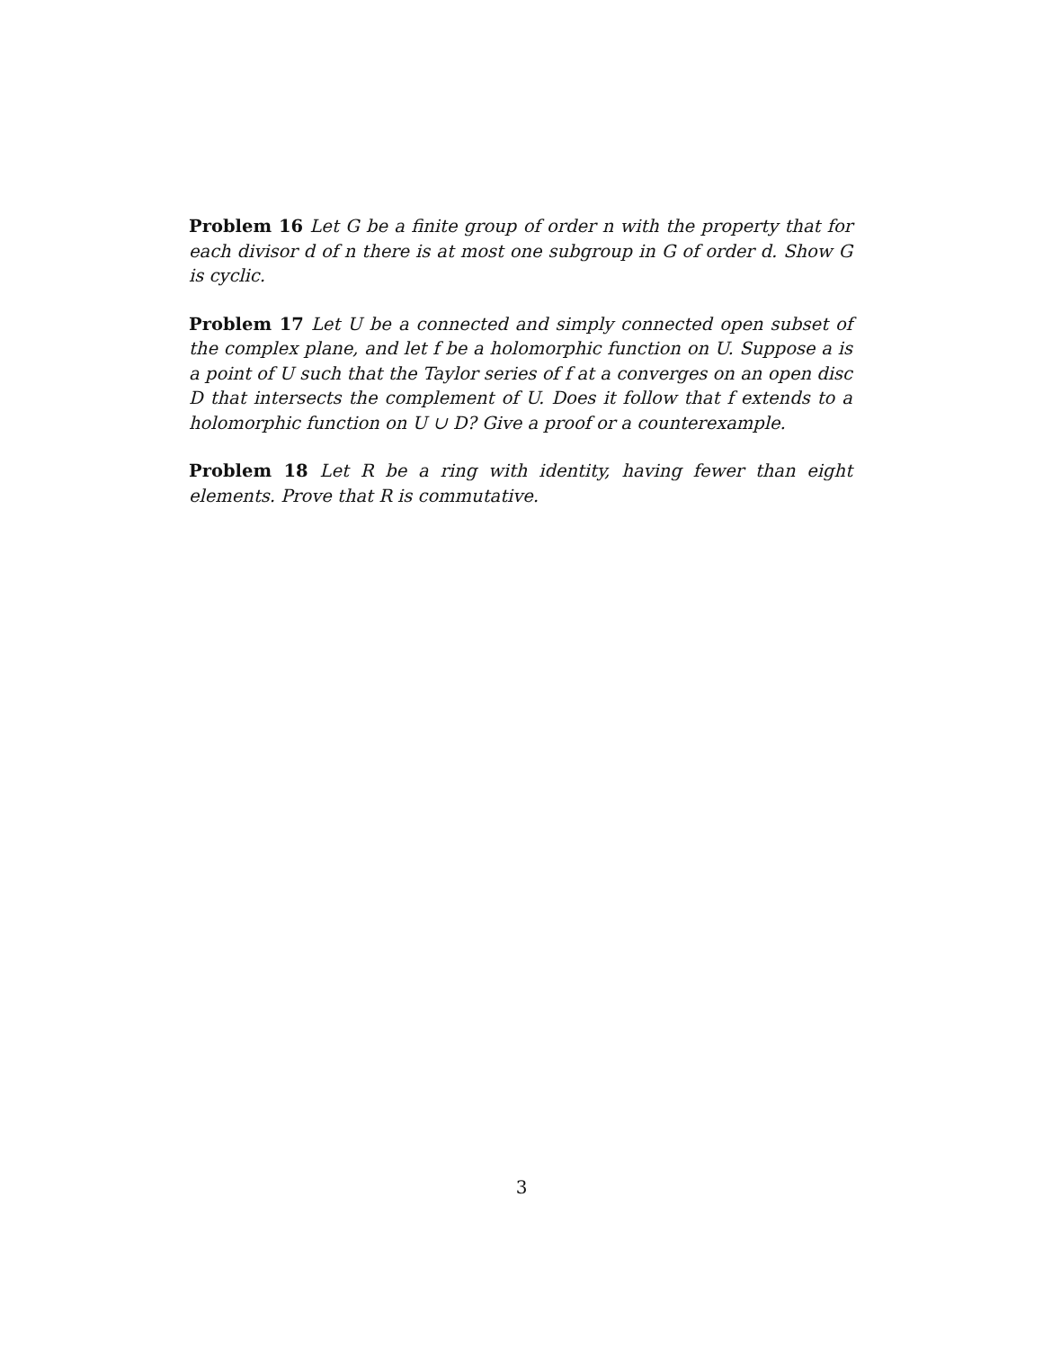Problem 16 Let G be a finite group of order n with the property that for each divisor d of n there is at most one subgroup in G of order d. Show G is cyclic.
Problem 17 Let U be a connected and simply connected open subset of the complex plane, and let f be a holomorphic function on U. Suppose a is a point of U such that the Taylor series of f at a converges on an open disc D that intersects the complement of U. Does it follow that f extends to a holomorphic function on U ∪ D? Give a proof or a counterexample.
Problem 18 Let R be a ring with identity, having fewer than eight elements. Prove that R is commutative.
3